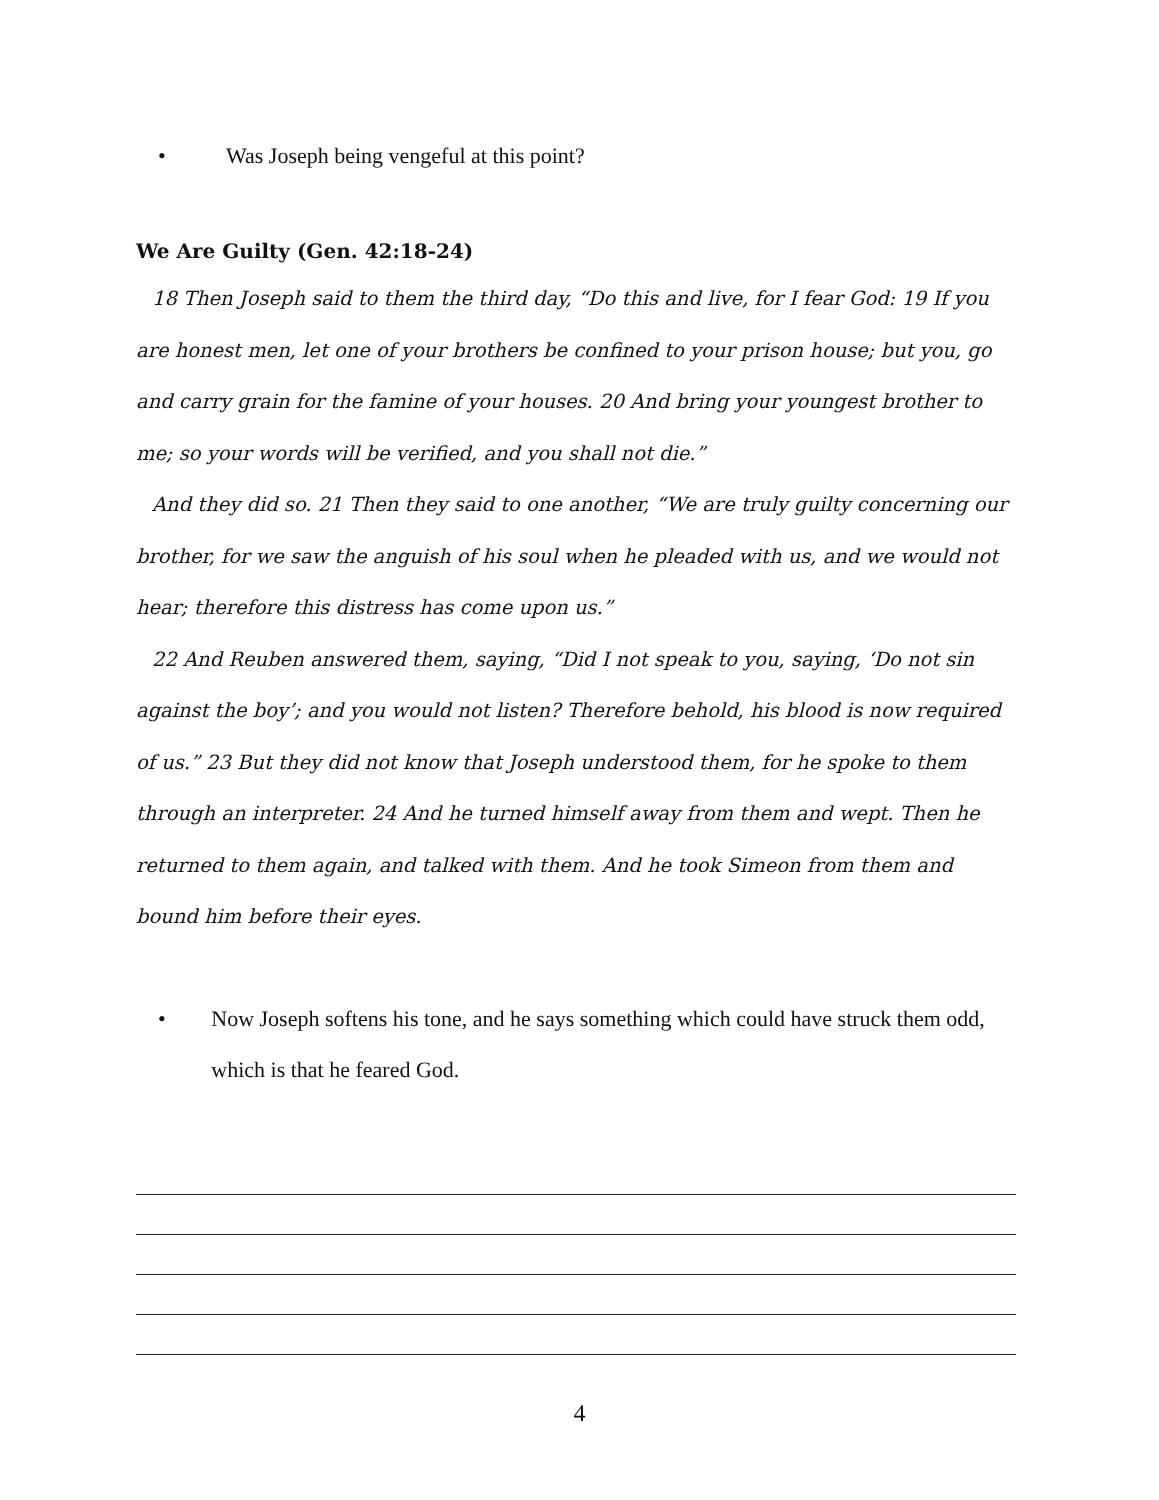• Was Joseph being vengeful at this point?
We Are Guilty (Gen. 42:18-24)
18 Then Joseph said to them the third day, “Do this and live, for I fear God: 19 If you are honest men, let one of your brothers be confined to your prison house; but you, go and carry grain for the famine of your houses. 20 And bring your youngest brother to me; so your words will be verified, and you shall not die.”
And they did so. 21 Then they said to one another, “We are truly guilty concerning our brother, for we saw the anguish of his soul when he pleaded with us, and we would not hear; therefore this distress has come upon us.”
22 And Reuben answered them, saying, “Did I not speak to you, saying, ‘Do not sin against the boy’; and you would not listen? Therefore behold, his blood is now required of us.” 23 But they did not know that Joseph understood them, for he spoke to them through an interpreter. 24 And he turned himself away from them and wept. Then he returned to them again, and talked with them. And he took Simeon from them and bound him before their eyes.
• Now Joseph softens his tone, and he says something which could have struck them odd, which is that he feared God.
4